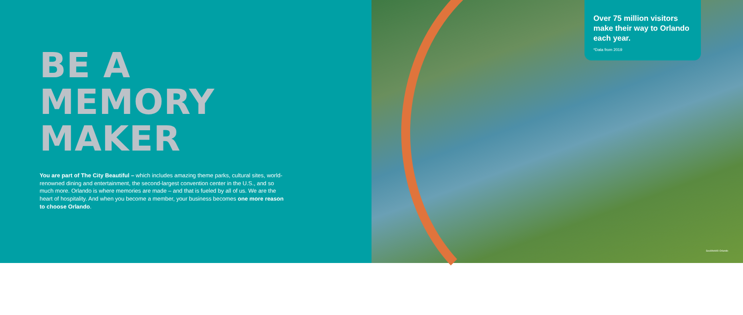BE A
MEMORY
MAKER
You are part of The City Beautiful – which includes amazing theme parks, cultural sites, world-renowned dining and entertainment, the second-largest convention center in the U.S., and so much more. Orlando is where memories are made – and that is fueled by all of us. We are the heart of hospitality. And when you become a member, your business becomes one more reason to choose Orlando.
Over 75 million visitors make their way to Orlando each year.
*Data from 2019
SeaWorld® Orlando